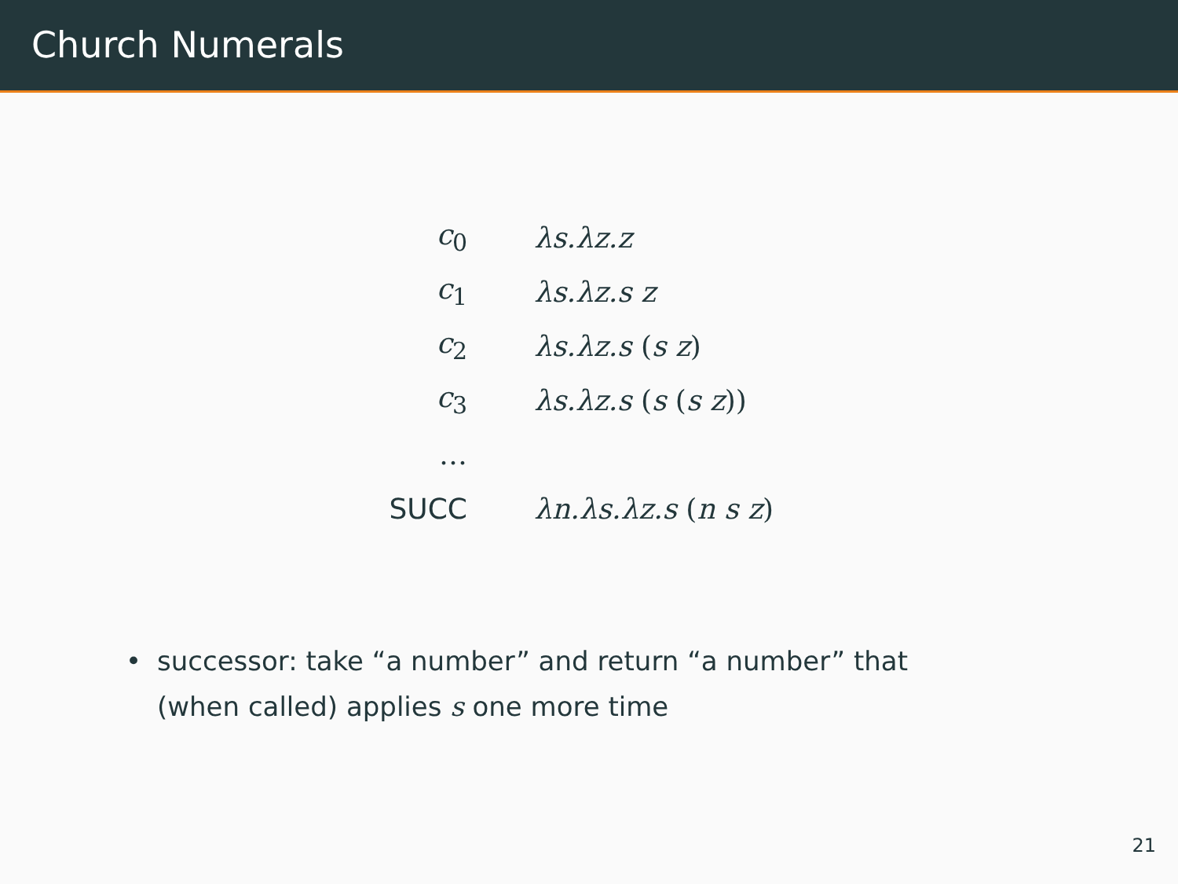Church Numerals
| c<sub>0</sub> | λs.λz.z |
| c<sub>1</sub> | λs.λz.s z |
| c<sub>2</sub> | λs.λz.s ( s z ) |
| c<sub>3</sub> | λs.λz.s ( s ( s z )) |
| … | |
| SUCC | λn.λs.λz.s ( n s z ) |
• successor: take “a number” and return “a number” that (when called) applies s one more time
21